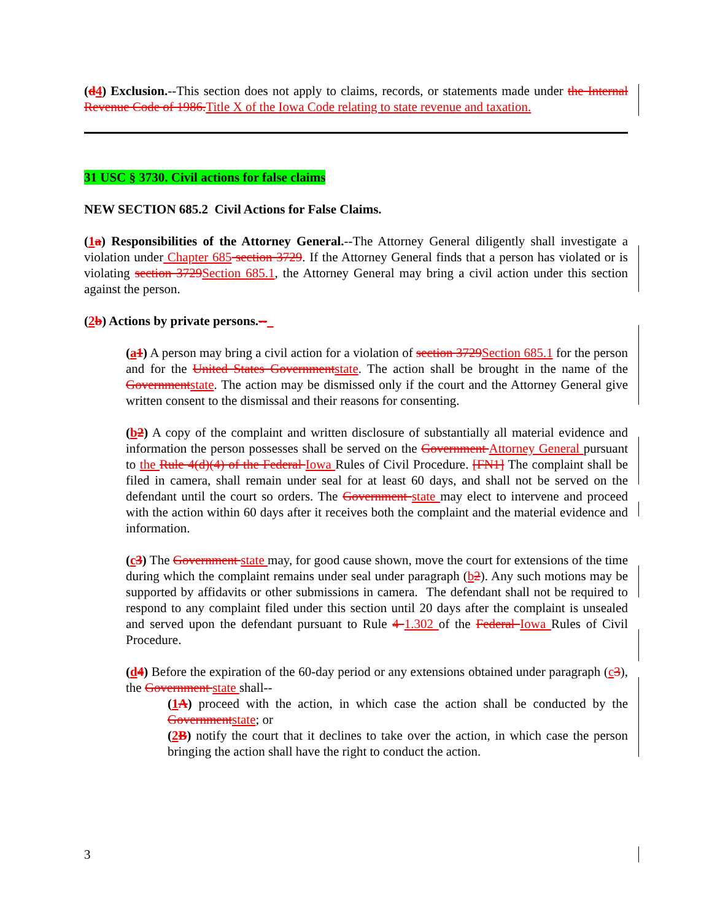(d4) Exclusion.--This section does not apply to claims, records, or statements made under the Internal Revenue Code of 1986.Title X of the Iowa Code relating to state revenue and taxation.
31 USC § 3730. Civil actions for false claims
NEW SECTION 685.2 Civil Actions for False Claims.
(1a) Responsibilities of the Attorney General.--The Attorney General diligently shall investigate a violation under Chapter 685 section 3729. If the Attorney General finds that a person has violated or is violating section 3729Section 685.1, the Attorney General may bring a civil action under this section against the person.
(2b) Actions by private persons.--
(a1) A person may bring a civil action for a violation of section 3729Section 685.1 for the person and for the United States Governmentstate. The action shall be brought in the name of the Governmentstate. The action may be dismissed only if the court and the Attorney General give written consent to the dismissal and their reasons for consenting.
(b2) A copy of the complaint and written disclosure of substantially all material evidence and information the person possesses shall be served on the Government Attorney General pursuant to the Rule 4(d)(4) of the Federal Iowa Rules of Civil Procedure. [FN1] The complaint shall be filed in camera, shall remain under seal for at least 60 days, and shall not be served on the defendant until the court so orders. The Government state may elect to intervene and proceed with the action within 60 days after it receives both the complaint and the material evidence and information.
(c3) The Government state may, for good cause shown, move the court for extensions of the time during which the complaint remains under seal under paragraph (b2). Any such motions may be supported by affidavits or other submissions in camera. The defendant shall not be required to respond to any complaint filed under this section until 20 days after the complaint is unsealed and served upon the defendant pursuant to Rule 4 1.302 of the Federal Iowa Rules of Civil Procedure.
(d4) Before the expiration of the 60-day period or any extensions obtained under paragraph (c3), the Government state shall--
(1A) proceed with the action, in which case the action shall be conducted by the Governmentstate; or
(2B) notify the court that it declines to take over the action, in which case the person bringing the action shall have the right to conduct the action.
3